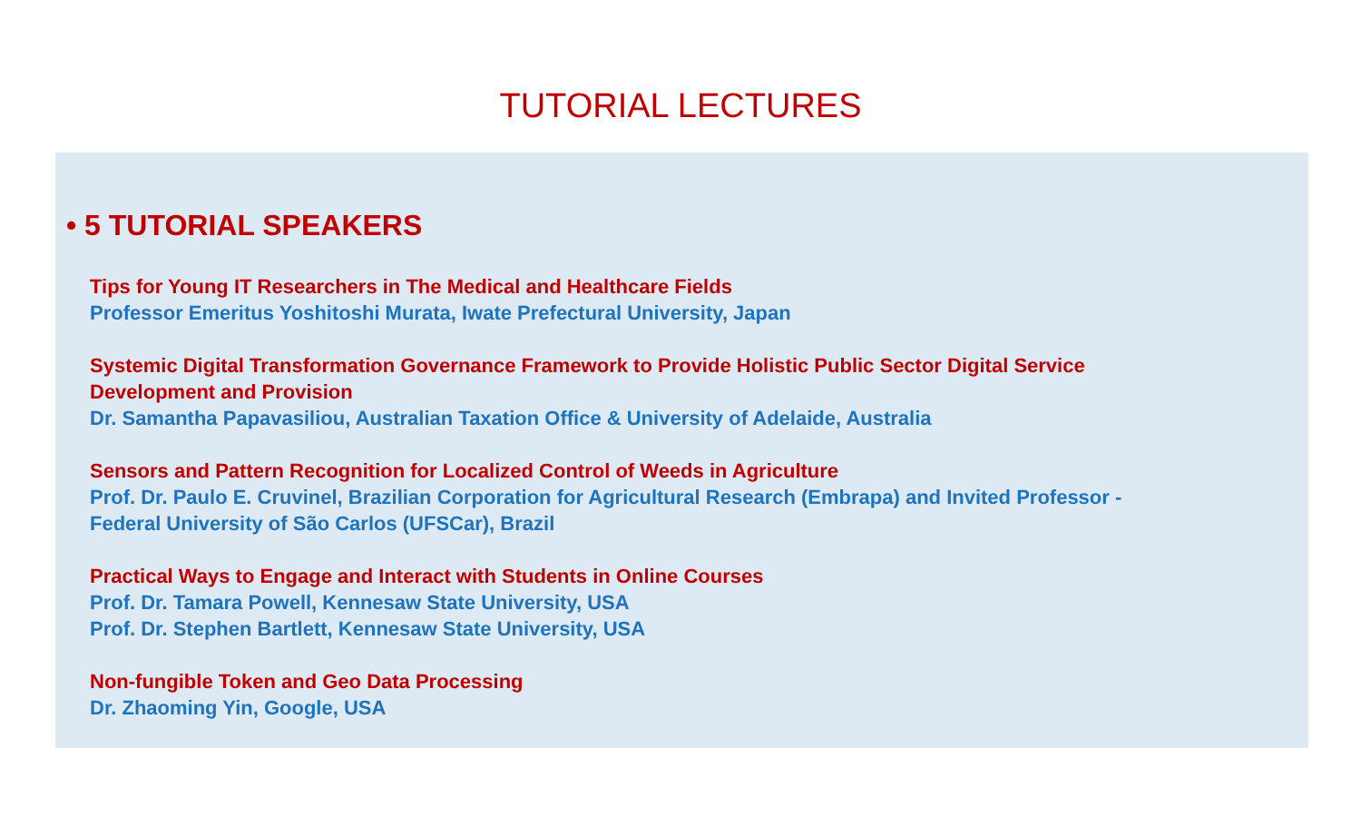TUTORIAL LECTURES
• 5 TUTORIAL SPEAKERS
Tips for Young IT Researchers in The Medical and Healthcare Fields
Professor Emeritus Yoshitoshi Murata, Iwate Prefectural University, Japan
Systemic Digital Transformation Governance Framework to Provide Holistic Public Sector Digital Service
Development and Provision
Dr. Samantha Papavasiliou, Australian Taxation Office & University of Adelaide, Australia
Sensors and Pattern Recognition for Localized Control of Weeds in Agriculture
Prof. Dr. Paulo E. Cruvinel, Brazilian Corporation for Agricultural Research (Embrapa) and Invited Professor -
Federal University of São Carlos (UFSCar), Brazil
Practical Ways to Engage and Interact with Students in Online Courses
Prof. Dr. Tamara Powell, Kennesaw State University, USA
Prof. Dr. Stephen Bartlett, Kennesaw State University, USA
Non-fungible Token and Geo Data Processing
Dr. Zhaoming Yin, Google, USA